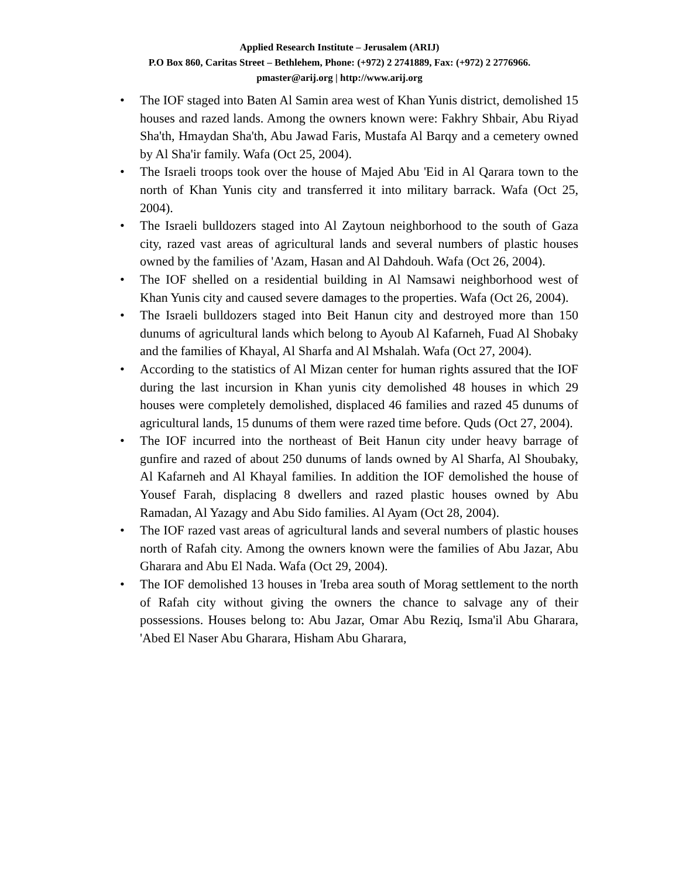Applied Research Institute – Jerusalem (ARIJ)
P.O Box 860, Caritas Street – Bethlehem, Phone: (+972) 2 2741889, Fax: (+972) 2 2776966.
pmaster@arij.org | http://www.arij.org
• The IOF staged into Baten Al Samin area west of Khan Yunis district, demolished 15 houses and razed lands. Among the owners known were: Fakhry Shbair, Abu Riyad Sha'th, Hmaydan Sha'th, Abu Jawad Faris, Mustafa Al Barqy and a cemetery owned by Al Sha'ir family. Wafa (Oct 25, 2004).
• The Israeli troops took over the house of Majed Abu 'Eid in Al Qarara town to the north of Khan Yunis city and transferred it into military barrack. Wafa (Oct 25, 2004).
• The Israeli bulldozers staged into Al Zaytoun neighborhood to the south of Gaza city, razed vast areas of agricultural lands and several numbers of plastic houses owned by the families of 'Azam, Hasan and Al Dahdouh. Wafa (Oct 26, 2004).
• The IOF shelled on a residential building in Al Namsawi neighborhood west of Khan Yunis city and caused severe damages to the properties. Wafa (Oct 26, 2004).
• The Israeli bulldozers staged into Beit Hanun city and destroyed more than 150 dunums of agricultural lands which belong to Ayoub Al Kafarneh, Fuad Al Shobaky and the families of Khayal, Al Sharfa and Al Mshalah. Wafa (Oct 27, 2004).
• According to the statistics of Al Mizan center for human rights assured that the IOF during the last incursion in Khan yunis city demolished 48 houses in which 29 houses were completely demolished, displaced 46 families and razed 45 dunums of agricultural lands, 15 dunums of them were razed time before. Quds (Oct 27, 2004).
• The IOF incurred into the northeast of Beit Hanun city under heavy barrage of gunfire and razed of about 250 dunums of lands owned by Al Sharfa, Al Shoubaky, Al Kafarneh and Al Khayal families. In addition the IOF demolished the house of Yousef Farah, displacing 8 dwellers and razed plastic houses owned by Abu Ramadan, Al Yazagy and Abu Sido families. Al Ayam (Oct 28, 2004).
• The IOF razed vast areas of agricultural lands and several numbers of plastic houses north of Rafah city. Among the owners known were the families of Abu Jazar, Abu Gharara and Abu El Nada. Wafa (Oct 29, 2004).
• The IOF demolished 13 houses in 'Ireba area south of Morag settlement to the north of Rafah city without giving the owners the chance to salvage any of their possessions. Houses belong to: Abu Jazar, Omar Abu Reziq, Isma'il Abu Gharara, 'Abed El Naser Abu Gharara, Hisham Abu Gharara,